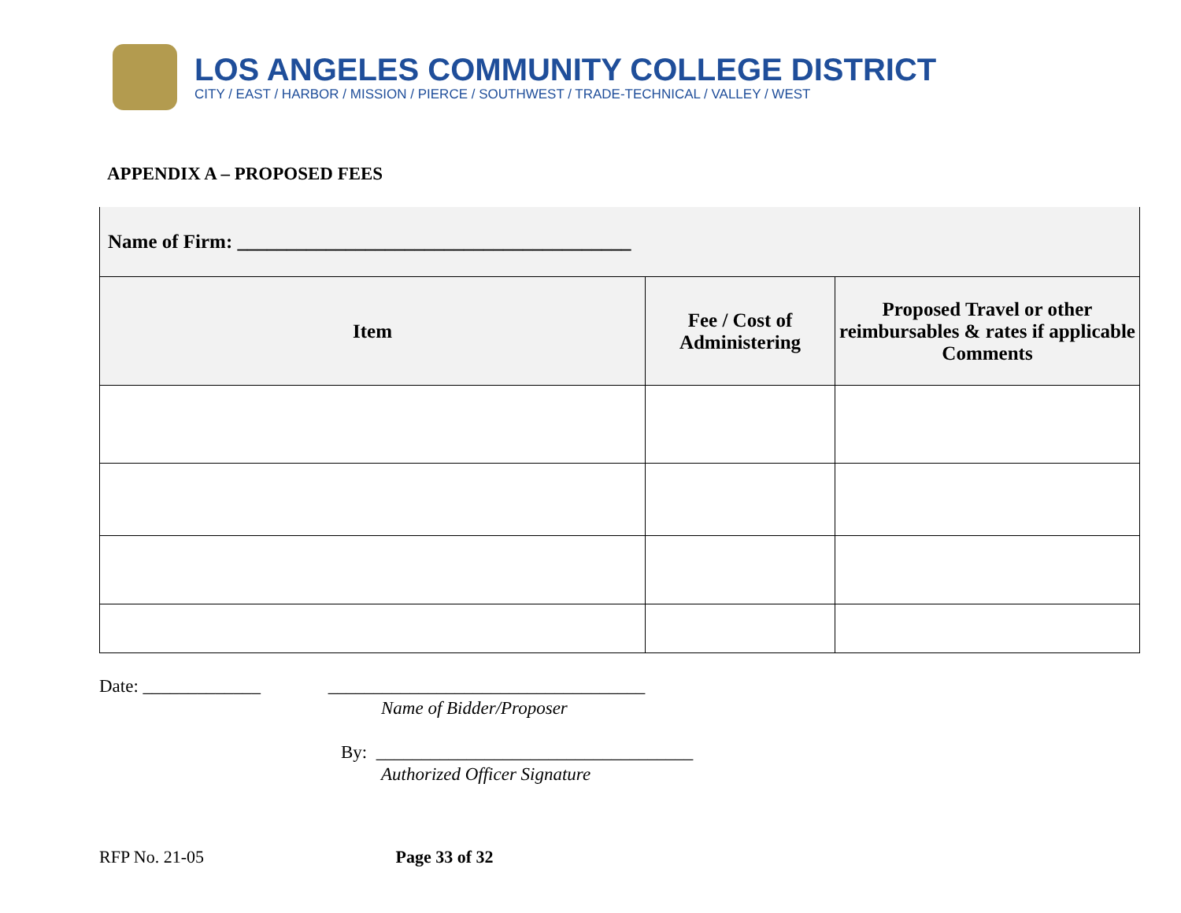LOS ANGELES COMMUNITY COLLEGE DISTRICT
CITY / EAST / HARBOR / MISSION / PIERCE / SOUTHWEST / TRADE-TECHNICAL / VALLEY / WEST
APPENDIX A – PROPOSED FEES
| Name of Firm: ________________________________________ | | |
| Item | Fee / Cost of Administering | Proposed Travel or other reimbursables & rates if applicable Comments |
Date: _____________ ___________________________________
Name of Bidder/Proposer
By: ___________________________________
Authorized Officer Signature
RFP No. 21-05 Page 33 of 32